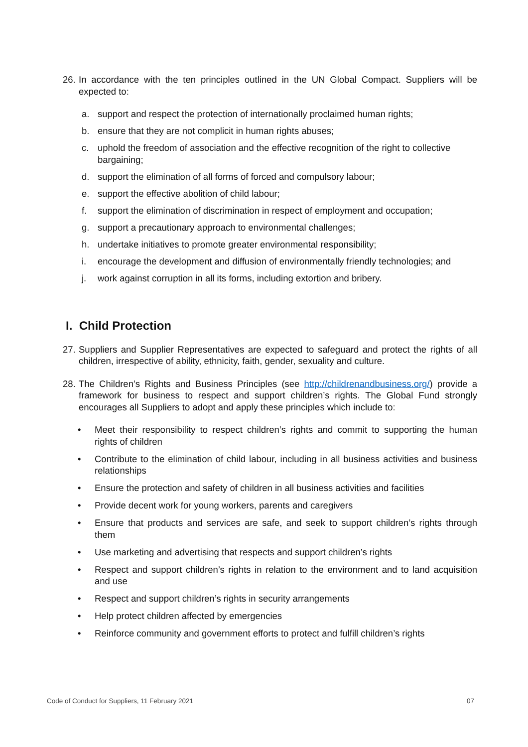26. In accordance with the ten principles outlined in the UN Global Compact. Suppliers will be expected to:
a. support and respect the protection of internationally proclaimed human rights;
b. ensure that they are not complicit in human rights abuses;
c. uphold the freedom of association and the effective recognition of the right to collective bargaining;
d. support the elimination of all forms of forced and compulsory labour;
e. support the effective abolition of child labour;
f. support the elimination of discrimination in respect of employment and occupation;
g. support a precautionary approach to environmental challenges;
h. undertake initiatives to promote greater environmental responsibility;
i. encourage the development and diffusion of environmentally friendly technologies; and
j. work against corruption in all its forms, including extortion and bribery.
I. Child Protection
27. Suppliers and Supplier Representatives are expected to safeguard and protect the rights of all children, irrespective of ability, ethnicity, faith, gender, sexuality and culture.
28. The Children’s Rights and Business Principles (see http://childrenandbusiness.org/) provide a framework for business to respect and support children’s rights. The Global Fund strongly encourages all Suppliers to adopt and apply these principles which include to:
• Meet their responsibility to respect children’s rights and commit to supporting the human rights of children
• Contribute to the elimination of child labour, including in all business activities and business relationships
• Ensure the protection and safety of children in all business activities and facilities
• Provide decent work for young workers, parents and caregivers
• Ensure that products and services are safe, and seek to support children’s rights through them
• Use marketing and advertising that respects and support children’s rights
• Respect and support children’s rights in relation to the environment and to land acquisition and use
• Respect and support children’s rights in security arrangements
• Help protect children affected by emergencies
• Reinforce community and government efforts to protect and fulfill children’s rights
Code of Conduct for Suppliers, 11 February 2021 07